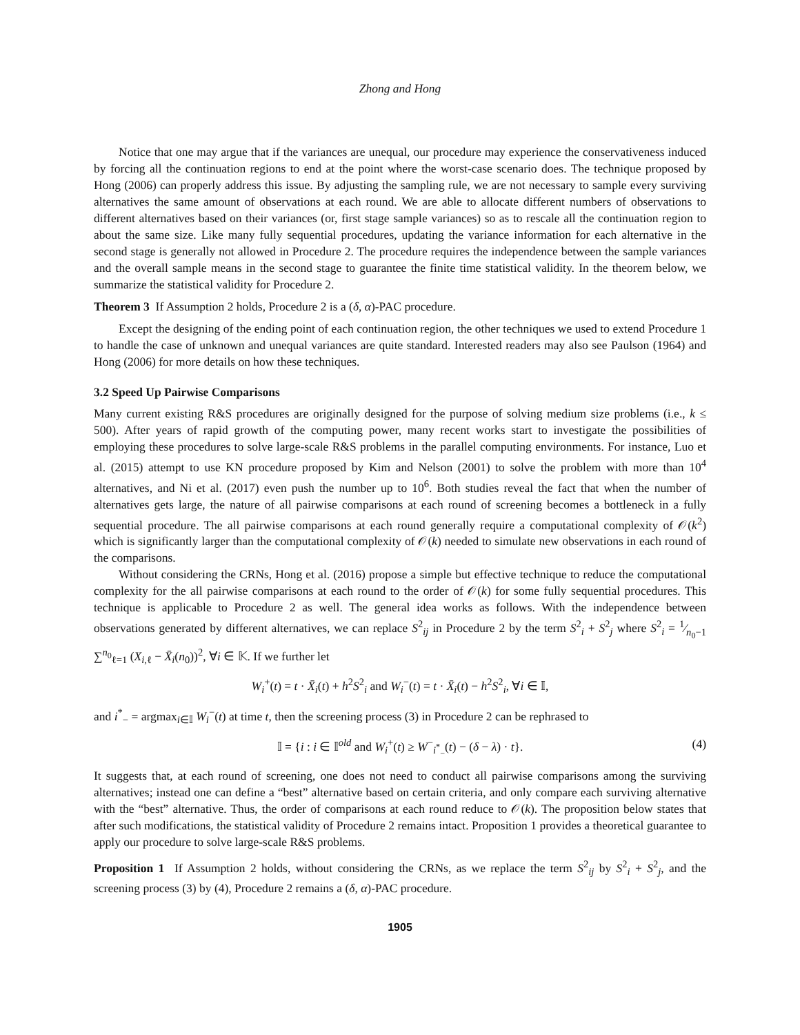Zhong and Hong
Notice that one may argue that if the variances are unequal, our procedure may experience the conservativeness induced by forcing all the continuation regions to end at the point where the worst-case scenario does. The technique proposed by Hong (2006) can properly address this issue. By adjusting the sampling rule, we are not necessary to sample every surviving alternatives the same amount of observations at each round. We are able to allocate different numbers of observations to different alternatives based on their variances (or, first stage sample variances) so as to rescale all the continuation region to about the same size. Like many fully sequential procedures, updating the variance information for each alternative in the second stage is generally not allowed in Procedure 2. The procedure requires the independence between the sample variances and the overall sample means in the second stage to guarantee the finite time statistical validity. In the theorem below, we summarize the statistical validity for Procedure 2.
Theorem 3 If Assumption 2 holds, Procedure 2 is a (δ, α)-PAC procedure.
Except the designing of the ending point of each continuation region, the other techniques we used to extend Procedure 1 to handle the case of unknown and unequal variances are quite standard. Interested readers may also see Paulson (1964) and Hong (2006) for more details on how these techniques.
3.2 Speed Up Pairwise Comparisons
Many current existing R&S procedures are originally designed for the purpose of solving medium size problems (i.e., k ≤ 500). After years of rapid growth of the computing power, many recent works start to investigate the possibilities of employing these procedures to solve large-scale R&S problems in the parallel computing environments. For instance, Luo et al. (2015) attempt to use KN procedure proposed by Kim and Nelson (2001) to solve the problem with more than 10<sup>4</sup> alternatives, and Ni et al. (2017) even push the number up to 10<sup>6</sup>. Both studies reveal the fact that when the number of alternatives gets large, the nature of all pairwise comparisons at each round of screening becomes a bottleneck in a fully sequential procedure. The all pairwise comparisons at each round generally require a computational complexity of 𝒪(k<sup>2</sup>) which is significantly larger than the computational complexity of 𝒪(k) needed to simulate new observations in each round of the comparisons.
Without considering the CRNs, Hong et al. (2016) propose a simple but effective technique to reduce the computational complexity for the all pairwise comparisons at each round to the order of 𝒪(k) for some fully sequential procedures. This technique is applicable to Procedure 2 as well. The general idea works as follows. With the independence between observations generated by different alternatives, we can replace S<sup>2</sup><sub>ij</sub> in Procedure 2 by the term S<sup>2</sup><sub>i</sub> + S<sup>2</sup><sub>j</sub> where S<sup>2</sup><sub>i</sub> = 1⁄n<sub>0</sub>−1 ∑<sup>n<sub>0</sub></sup><sub>ℓ=1</sub> (X<sub>i,ℓ</sub> − X̄<sub>i</sub>(n<sub>0</sub>))<sup>2</sup>, ∀i ∈ 𝕂. If we further let
W<sub>i</sub><sup>+</sup>(t) = t · X̄<sub>i</sub>(t) + h<sup>2</sup>S<sup>2</sup><sub>i</sub> and W<sub>i</sub><sup>−</sup>(t) = t · X̄<sub>i</sub>(t) − h<sup>2</sup>S<sup>2</sup><sub>i</sub>, ∀i ∈ 𝕀,
and i<sup>*</sup><sub>−</sub> = argmax<sub>i∈𝕀</sub> W<sub>i</sub><sup>−</sup>(t) at time t, then the screening process (3) in Procedure 2 can be rephrased to
𝕀 = {i : i ∈ 𝕀<sup>old</sup> and W<sub>i</sub><sup>+</sup>(t) ≥ W<sup>−</sup><sub>i<sup>*</sup><sub>−</sub></sub>(t) − (δ − λ) · t}. (4)
It suggests that, at each round of screening, one does not need to conduct all pairwise comparisons among the surviving alternatives; instead one can define a “best” alternative based on certain criteria, and only compare each surviving alternative with the “best” alternative. Thus, the order of comparisons at each round reduce to 𝒪(k). The proposition below states that after such modifications, the statistical validity of Procedure 2 remains intact. Proposition 1 provides a theoretical guarantee to apply our procedure to solve large-scale R&S problems.
Proposition 1 If Assumption 2 holds, without considering the CRNs, as we replace the term S<sup>2</sup><sub>ij</sub> by S<sup>2</sup><sub>i</sub> + S<sup>2</sup><sub>j</sub>, and the screening process (3) by (4), Procedure 2 remains a (δ, α)-PAC procedure.
1905